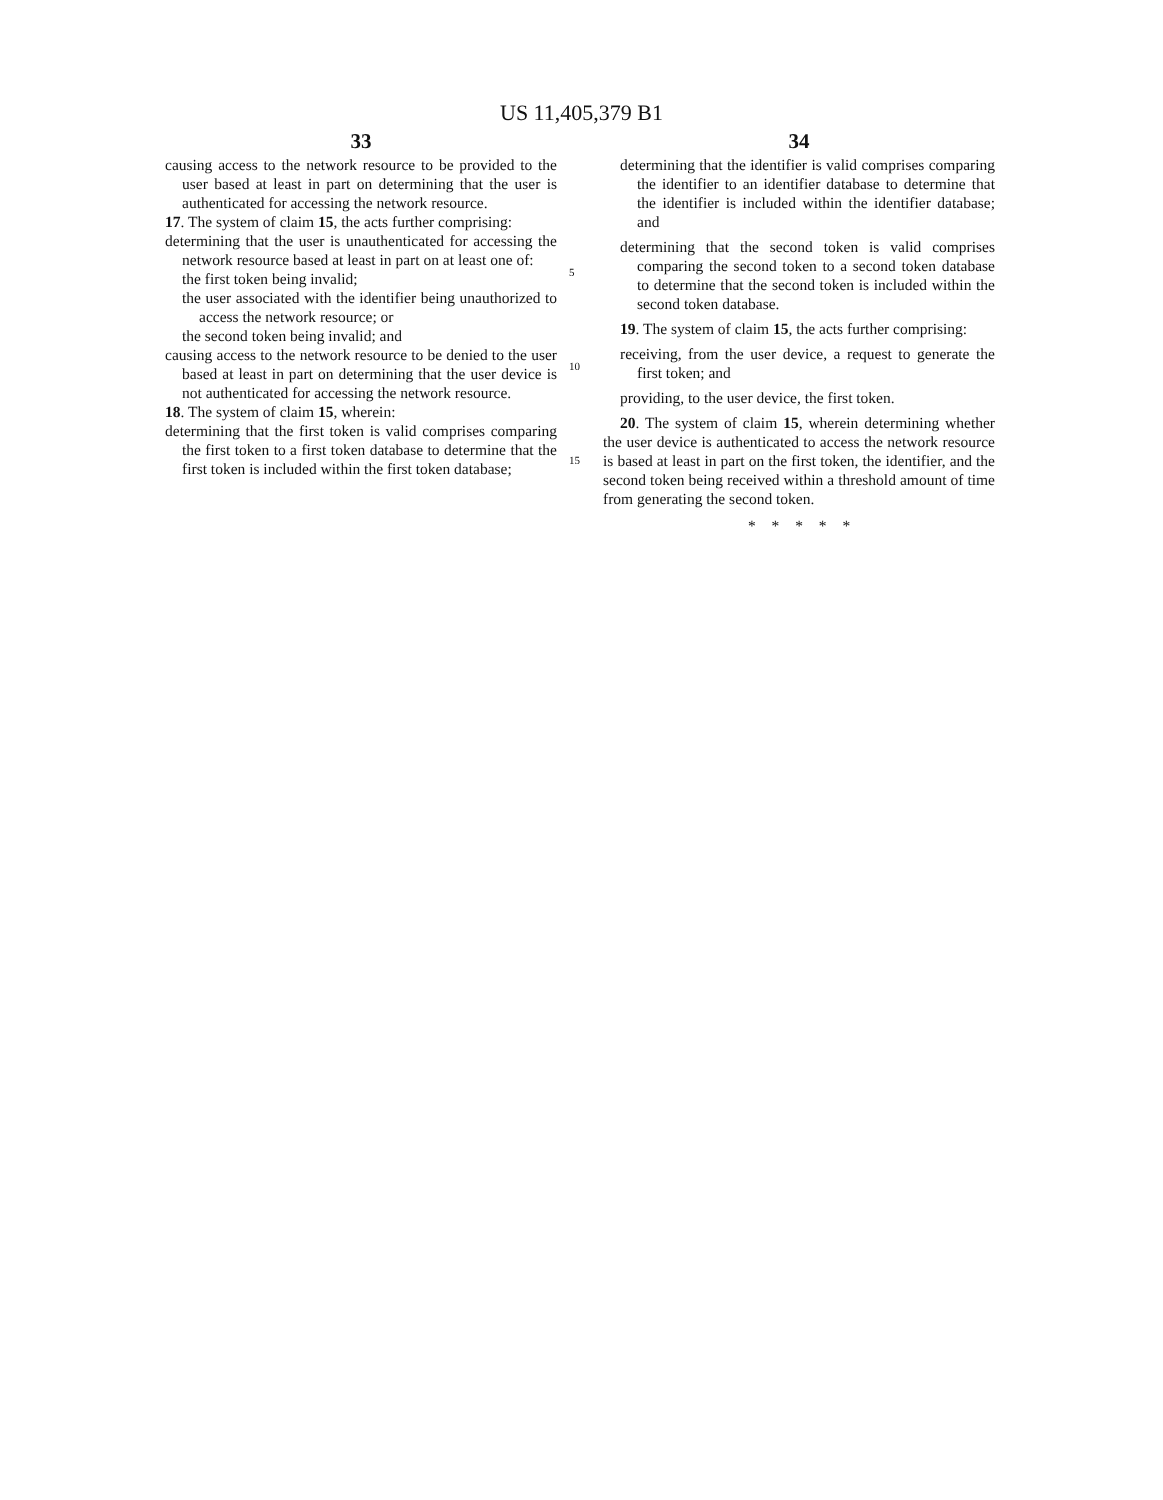US 11,405,379 B1
33
causing access to the network resource to be provided to the user based at least in part on determining that the user is authenticated for accessing the network resource.
17. The system of claim 15, the acts further comprising:
determining that the user is unauthenticated for accessing the network resource based at least in part on at least one of:
the first token being invalid;
the user associated with the identifier being unauthorized to access the network resource; or
the second token being invalid; and
causing access to the network resource to be denied to the user based at least in part on determining that the user device is not authenticated for accessing the network resource.
18. The system of claim 15, wherein:
determining that the first token is valid comprises comparing the first token to a first token database to determine that the first token is included within the first token database;
5
10
15
34
determining that the identifier is valid comprises comparing the identifier to an identifier database to determine that the identifier is included within the identifier database; and
determining that the second token is valid comprises comparing the second token to a second token database to determine that the second token is included within the second token database.
19. The system of claim 15, the acts further comprising:
receiving, from the user device, a request to generate the first token; and
providing, to the user device, the first token.
20. The system of claim 15, wherein determining whether the user device is authenticated to access the network resource is based at least in part on the first token, the identifier, and the second token being received within a threshold amount of time from generating the second token.
* * * * *